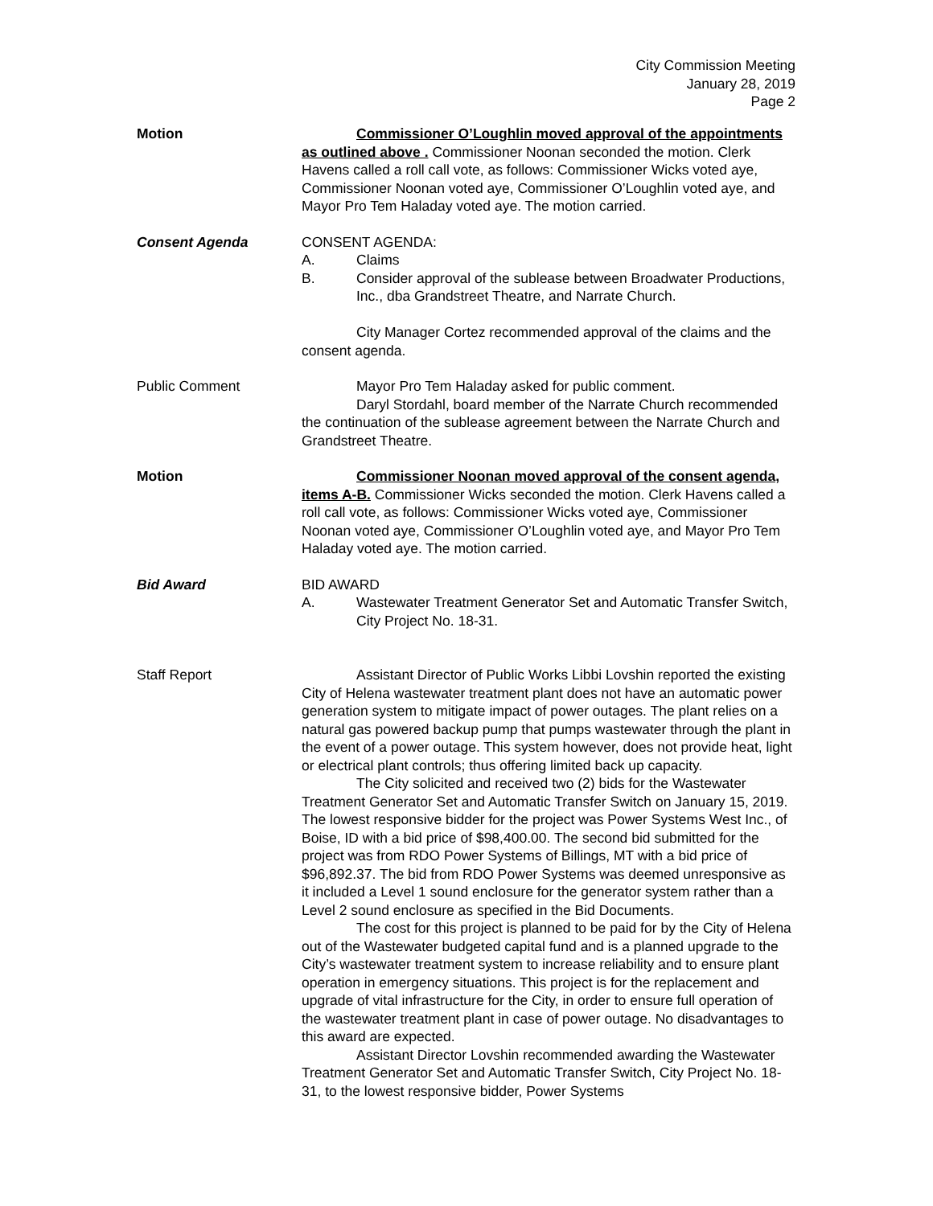City Commission Meeting
January 28, 2019
Page 2
Motion Commissioner O’Loughlin moved approval of the appointments as outlined above . Commissioner Noonan seconded the motion. Clerk Havens called a roll call vote, as follows: Commissioner Wicks voted aye, Commissioner Noonan voted aye, Commissioner O’Loughlin voted aye, and Mayor Pro Tem Haladay voted aye. The motion carried.
Consent Agenda CONSENT AGENDA:
A. Claims
B. Consider approval of the sublease between Broadwater Productions, Inc., dba Grandstreet Theatre, and Narrate Church.
City Manager Cortez recommended approval of the claims and the consent agenda.
Public Comment Mayor Pro Tem Haladay asked for public comment.
Daryl Stordahl, board member of the Narrate Church recommended the continuation of the sublease agreement between the Narrate Church and Grandstreet Theatre.
Motion Commissioner Noonan moved approval of the consent agenda, items A-B. Commissioner Wicks seconded the motion. Clerk Havens called a roll call vote, as follows: Commissioner Wicks voted aye, Commissioner Noonan voted aye, Commissioner O’Loughlin voted aye, and Mayor Pro Tem Haladay voted aye. The motion carried.
Bid Award BID AWARD
A. Wastewater Treatment Generator Set and Automatic Transfer Switch, City Project No. 18-31.
Staff Report Assistant Director of Public Works Libbi Lovshin reported the existing City of Helena wastewater treatment plant does not have an automatic power generation system to mitigate impact of power outages. The plant relies on a natural gas powered backup pump that pumps wastewater through the plant in the event of a power outage. This system however, does not provide heat, light or electrical plant controls; thus offering limited back up capacity.
The City solicited and received two (2) bids for the Wastewater Treatment Generator Set and Automatic Transfer Switch on January 15, 2019. The lowest responsive bidder for the project was Power Systems West Inc., of Boise, ID with a bid price of $98,400.00. The second bid submitted for the project was from RDO Power Systems of Billings, MT with a bid price of $96,892.37. The bid from RDO Power Systems was deemed unresponsive as it included a Level 1 sound enclosure for the generator system rather than a Level 2 sound enclosure as specified in the Bid Documents.
The cost for this project is planned to be paid for by the City of Helena out of the Wastewater budgeted capital fund and is a planned upgrade to the City’s wastewater treatment system to increase reliability and to ensure plant operation in emergency situations. This project is for the replacement and upgrade of vital infrastructure for the City, in order to ensure full operation of the wastewater treatment plant in case of power outage. No disadvantages to this award are expected.
Assistant Director Lovshin recommended awarding the Wastewater Treatment Generator Set and Automatic Transfer Switch, City Project No. 18-31, to the lowest responsive bidder, Power Systems